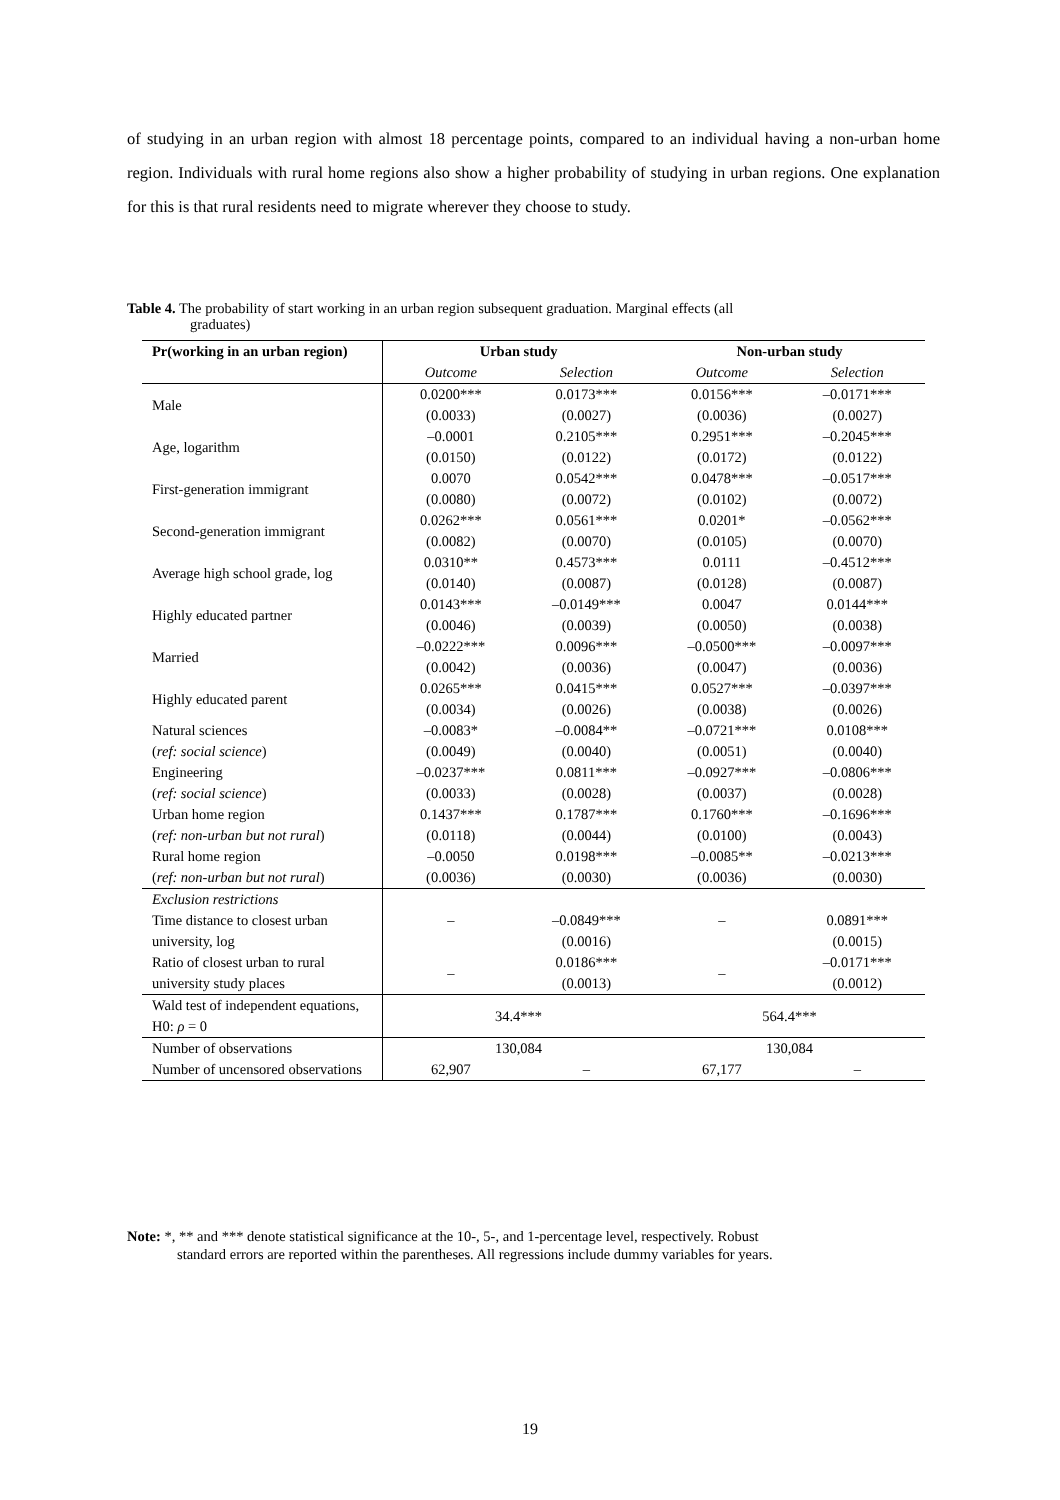of studying in an urban region with almost 18 percentage points, compared to an individual having a non-urban home region. Individuals with rural home regions also show a higher probability of studying in urban regions. One explanation for this is that rural residents need to migrate wherever they choose to study.
Table 4. The probability of start working in an urban region subsequent graduation. Marginal effects (all
graduates)
| Pr(working in an urban region) | Urban study | | Non-urban study | |
| | Outcome | Selection | Outcome | Selection |
| Male | 0.0200*** (0.0033) | 0.0173*** (0.0027) | 0.0156*** (0.0036) | –0.0171*** (0.0027) |
| Age, logarithm | –0.0001 (0.0150) | 0.2105*** (0.0122) | 0.2951*** (0.0172) | –0.2045*** (0.0122) |
| First-generation immigrant | 0.0070 (0.0080) | 0.0542*** (0.0072) | 0.0478*** (0.0102) | –0.0517*** (0.0072) |
| Second-generation immigrant | 0.0262*** (0.0082) | 0.0561*** (0.0070) | 0.0201* (0.0105) | –0.0562*** (0.0070) |
| Average high school grade, log | 0.0310** (0.0140) | 0.4573*** (0.0087) | 0.0111 (0.0128) | –0.4512*** (0.0087) |
| Highly educated partner | 0.0143*** (0.0046) | –0.0149*** (0.0039) | 0.0047 (0.0050) | 0.0144*** (0.0038) |
| Married | –0.0222*** (0.0042) | 0.0096*** (0.0036) | –0.0500*** (0.0047) | –0.0097*** (0.0036) |
| Highly educated parent | 0.0265*** (0.0034) | 0.0415*** (0.0026) | 0.0527*** (0.0038) | –0.0397*** (0.0026) |
| Natural sciences ( ref: social science ) | –0.0083* (0.0049) | –0.0084** (0.0040) | –0.0721*** (0.0051) | 0.0108*** (0.0040) |
| Engineering ( ref: social science ) | –0.0237*** (0.0033) | 0.0811*** (0.0028) | –0.0927*** (0.0037) | –0.0806*** (0.0028) |
| Urban home region ( ref: non-urban but not rural ) | 0.1437*** (0.0118) | 0.1787*** (0.0044) | 0.1760*** (0.0100) | –0.1696*** (0.0043) |
| Rural home region ( ref: non-urban but not rural ) | –0.0050 (0.0036) | 0.0198*** (0.0030) | –0.0085** (0.0036) | –0.0213*** (0.0030) |
| Exclusion restrictions Time distance to closest urban university, log | – | –0.0849*** (0.0016) | – | 0.0891*** (0.0015) |
| Ratio of closest urban to rural university study places | – | 0.0186*** (0.0013) | – | –0.0171*** (0.0012) |
| Wald test of independent equations, H0: ρ = 0 | 34.4*** | | 564.4*** | |
| Number of observations | 130,084 | | 130,084 | |
| Number of uncensored observations | 62,907 | – | 67,177 | – |
Note: *, ** and *** denote statistical significance at the 10-, 5-, and 1-percentage level, respectively. Robust
standard errors are reported within the parentheses. All regressions include dummy variables for years.
19